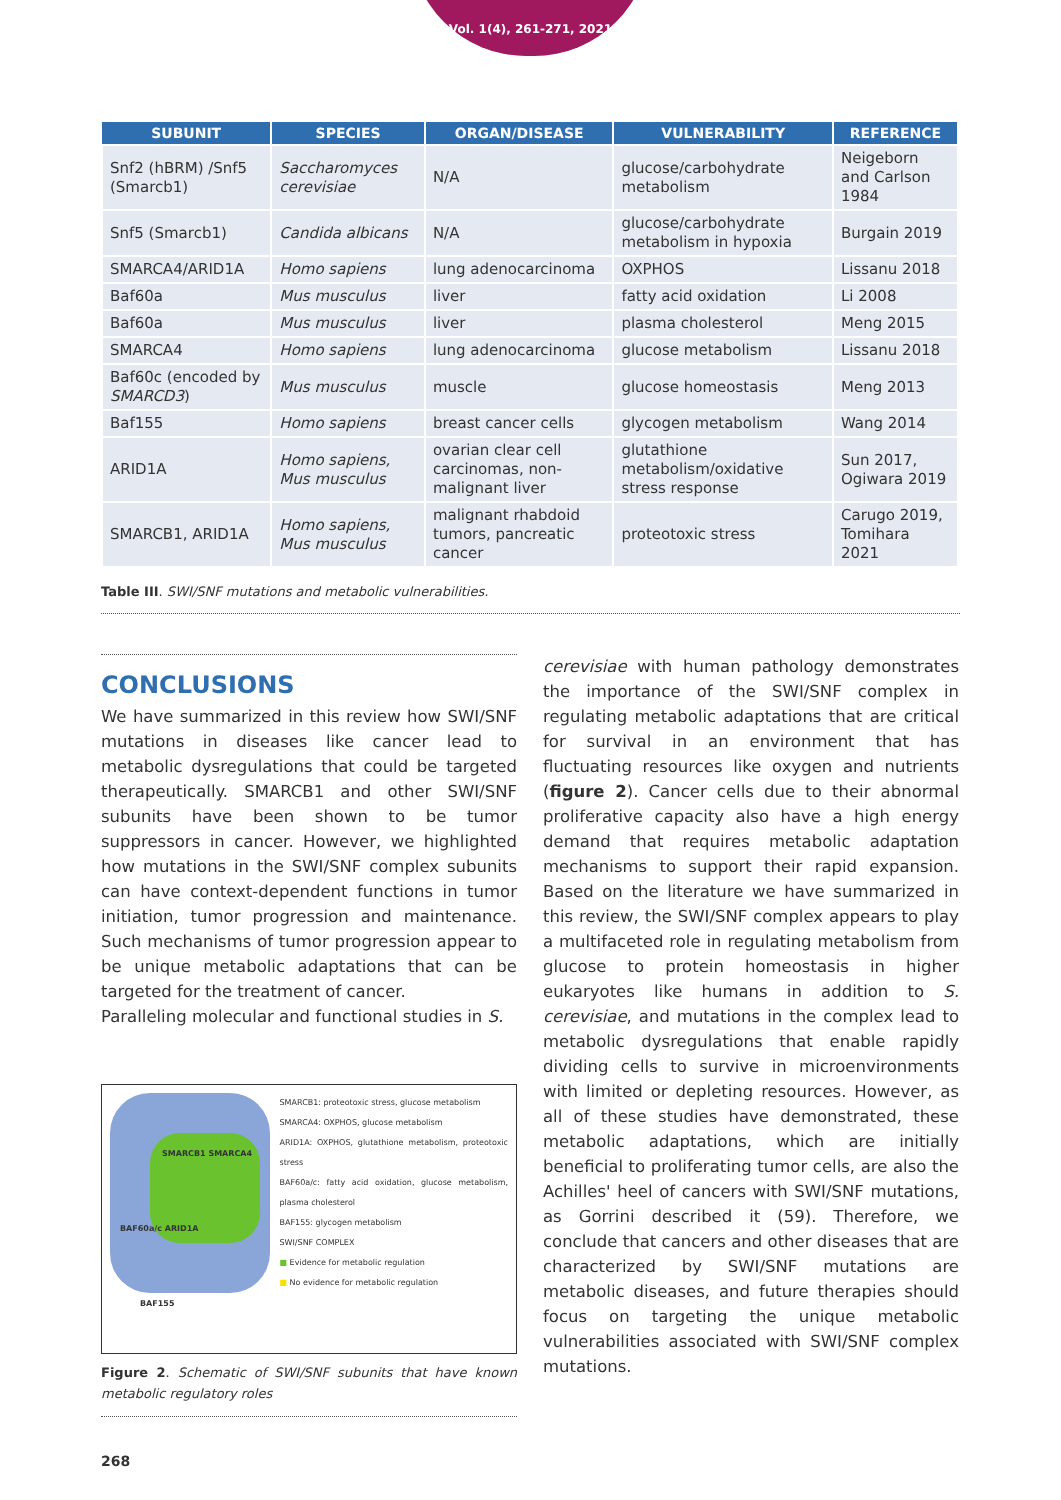Vol. 1(4), 261-271, 2021
| SUBUNIT | SPECIES | ORGAN/DISEASE | VULNERABILITY | REFERENCE |
| --- | --- | --- | --- | --- |
| Snf2 (hBRM) /Snf5 (Smarcb1) | Saccharomyces cerevisiae | N/A | glucose/carbohydrate metabolism | Neigeborn and Carlson 1984 |
| Snf5 (Smarcb1) | Candida albicans | N/A | glucose/carbohydrate metabolism in hypoxia | Burgain 2019 |
| SMARCA4/ARID1A | Homo sapiens | lung adenocarcinoma | OXPHOS | Lissanu 2018 |
| Baf60a | Mus musculus | liver | fatty acid oxidation | Li 2008 |
| Baf60a | Mus musculus | liver | plasma cholesterol | Meng 2015 |
| SMARCA4 | Homo sapiens | lung adenocarcinoma | glucose metabolism | Lissanu 2018 |
| Baf60c (encoded by SMARCD3 ) | Mus musculus | muscle | glucose homeostasis | Meng 2013 |
| Baf155 | Homo sapiens | breast cancer cells | glycogen metabolism | Wang 2014 |
| ARID1A | Homo sapiens, Mus musculus | ovarian clear cell carcinomas, non-malignant liver | glutathione metabolism/oxidative stress response | Sun 2017, Ogiwara 2019 |
| SMARCB1, ARID1A | Homo sapiens, Mus musculus | malignant rhabdoid tumors, pancreatic cancer | proteotoxic stress | Carugo 2019, Tomihara 2021 |
Table III. SWI/SNF mutations and metabolic vulnerabilities.
CONCLUSIONS
We have summarized in this review how SWI/SNF mutations in diseases like cancer lead to metabolic dysregulations that could be targeted therapeutically. SMARCB1 and other SWI/SNF subunits have been shown to be tumor suppressors in cancer. However, we highlighted how mutations in the SWI/SNF complex subunits can have context-dependent functions in tumor initiation, tumor progression and maintenance. Such mechanisms of tumor progression appear to be unique metabolic adaptations that can be targeted for the treatment of cancer.
Paralleling molecular and functional studies in S.
SMARCB1 SMARCA4
BAF60a/c ARID1A
BAF155
SMARCB1: proteotoxic stress, glucose metabolism
SMARCA4: OXPHOS, glucose metabolism
ARID1A: OXPHOS, glutathione metabolism, proteotoxic stress
BAF60a/c: fatty acid oxidation, glucose metabolism, plasma cholesterol
BAF155: glycogen metabolism
SWI/SNF COMPLEX
■ Evidence for metabolic regulation
■ No evidence for metabolic regulation
Figure 2. Schematic of SWI/SNF subunits that have known metabolic regulatory roles
cerevisiae with human pathology demonstrates the importance of the SWI/SNF complex in regulating metabolic adaptations that are critical for survival in an environment that has fluctuating resources like oxygen and nutrients (figure 2). Cancer cells due to their abnormal proliferative capacity also have a high energy demand that requires metabolic adaptation mechanisms to support their rapid expansion. Based on the literature we have summarized in this review, the SWI/SNF complex appears to play a multifaceted role in regulating metabolism from glucose to protein homeostasis in higher eukaryotes like humans in addition to S. cerevisiae, and mutations in the complex lead to metabolic dysregulations that enable rapidly dividing cells to survive in microenvironments with limited or depleting resources. However, as all of these studies have demonstrated, these metabolic adaptations, which are initially beneficial to proliferating tumor cells, are also the Achilles' heel of cancers with SWI/SNF mutations, as Gorrini described it (59). Therefore, we conclude that cancers and other diseases that are characterized by SWI/SNF mutations are metabolic diseases, and future therapies should focus on targeting the unique metabolic vulnerabilities associated with SWI/SNF complex mutations.
268